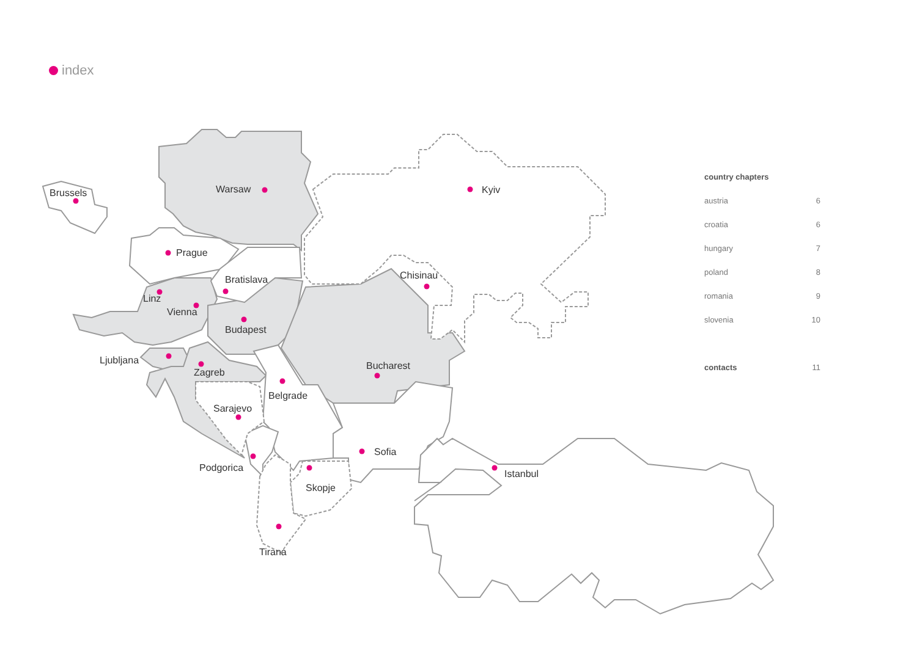index
Brussels
Warsaw
Kyiv
Prague
Bratislava
Chisinau
Linz
Vienna
Budapest
Ljubljana
Zagreb
Bucharest
Belgrade
Sarajevo
Sofia
Podgorica
Skopje
Istanbul
Tirana
| country chapters | |
| --- | --- |
| austria | 6 |
| croatia | 6 |
| hungary | 7 |
| poland | 8 |
| romania | 9 |
| slovenia | 10 |
| contacts | 11 |